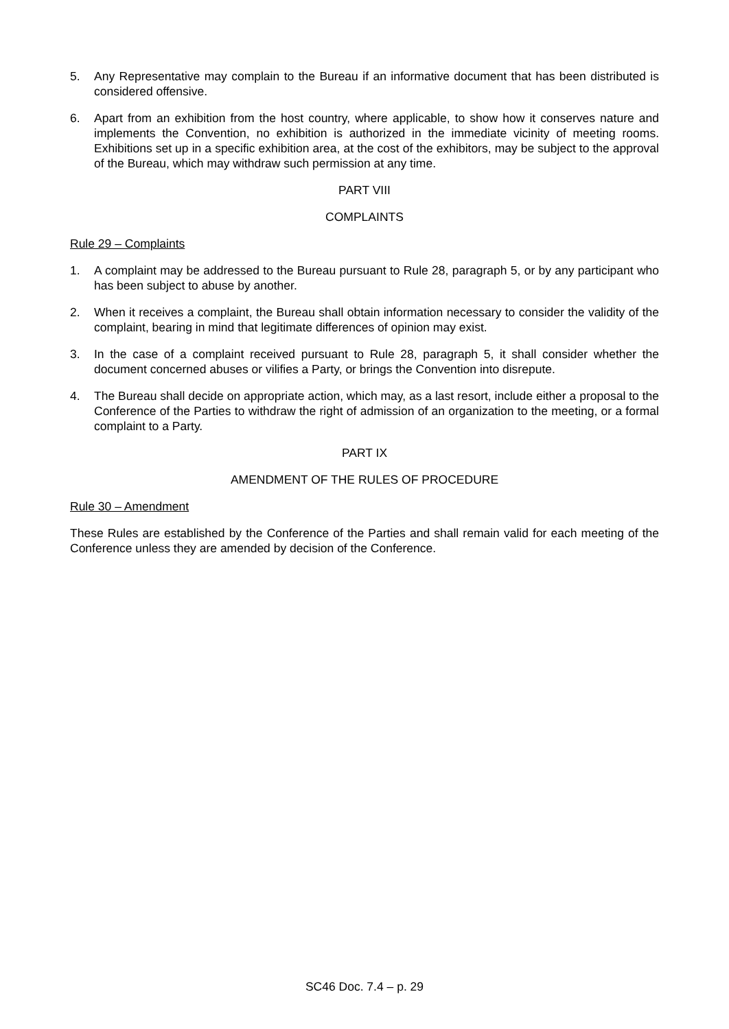5. Any Representative may complain to the Bureau if an informative document that has been distributed is considered offensive.
6. Apart from an exhibition from the host country, where applicable, to show how it conserves nature and implements the Convention, no exhibition is authorized in the immediate vicinity of meeting rooms. Exhibitions set up in a specific exhibition area, at the cost of the exhibitors, may be subject to the approval of the Bureau, which may withdraw such permission at any time.
PART VIII
COMPLAINTS
Rule 29 – Complaints
1. A complaint may be addressed to the Bureau pursuant to Rule 28, paragraph 5, or by any participant who has been subject to abuse by another.
2. When it receives a complaint, the Bureau shall obtain information necessary to consider the validity of the complaint, bearing in mind that legitimate differences of opinion may exist.
3. In the case of a complaint received pursuant to Rule 28, paragraph 5, it shall consider whether the document concerned abuses or vilifies a Party, or brings the Convention into disrepute.
4. The Bureau shall decide on appropriate action, which may, as a last resort, include either a proposal to the Conference of the Parties to withdraw the right of admission of an organization to the meeting, or a formal complaint to a Party.
PART IX
AMENDMENT OF THE RULES OF PROCEDURE
Rule 30 – Amendment
These Rules are established by the Conference of the Parties and shall remain valid for each meeting of the Conference unless they are amended by decision of the Conference.
SC46 Doc. 7.4 – p. 29